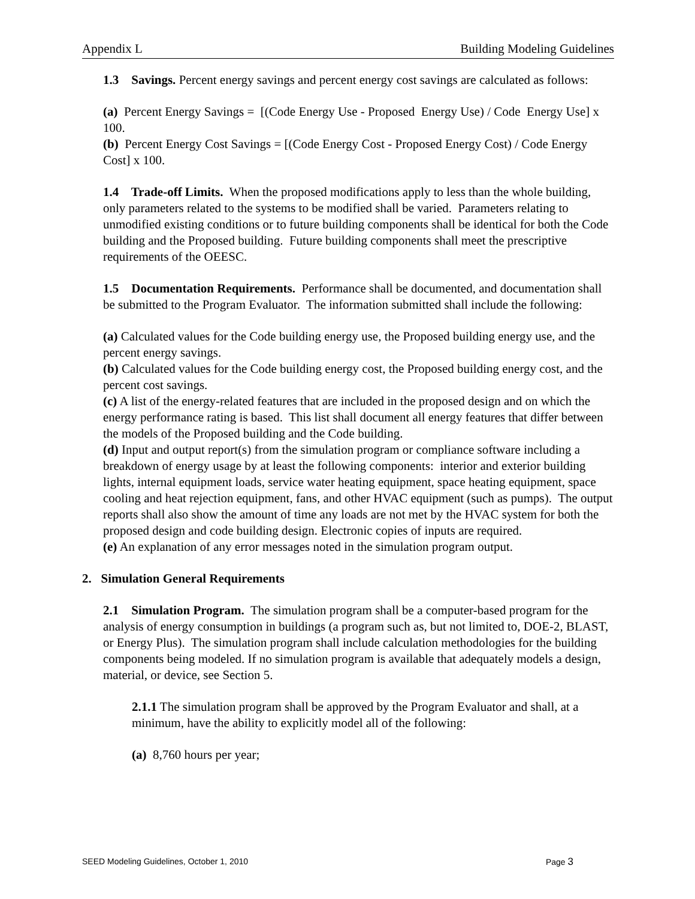Appendix L Building Modeling Guidelines
1.3 Savings. Percent energy savings and percent energy cost savings are calculated as follows:
(a) Percent Energy Savings = [(Code Energy Use - Proposed Energy Use) / Code Energy Use] x 100.
(b) Percent Energy Cost Savings = [(Code Energy Cost - Proposed Energy Cost) / Code Energy Cost] x 100.
1.4 Trade-off Limits. When the proposed modifications apply to less than the whole building, only parameters related to the systems to be modified shall be varied. Parameters relating to unmodified existing conditions or to future building components shall be identical for both the Code building and the Proposed building. Future building components shall meet the prescriptive requirements of the OEESC.
1.5 Documentation Requirements. Performance shall be documented, and documentation shall be submitted to the Program Evaluator. The information submitted shall include the following:
(a) Calculated values for the Code building energy use, the Proposed building energy use, and the percent energy savings.
(b) Calculated values for the Code building energy cost, the Proposed building energy cost, and the percent cost savings.
(c) A list of the energy-related features that are included in the proposed design and on which the energy performance rating is based. This list shall document all energy features that differ between the models of the Proposed building and the Code building.
(d) Input and output report(s) from the simulation program or compliance software including a breakdown of energy usage by at least the following components: interior and exterior building lights, internal equipment loads, service water heating equipment, space heating equipment, space cooling and heat rejection equipment, fans, and other HVAC equipment (such as pumps). The output reports shall also show the amount of time any loads are not met by the HVAC system for both the proposed design and code building design. Electronic copies of inputs are required.
(e) An explanation of any error messages noted in the simulation program output.
2. Simulation General Requirements
2.1 Simulation Program. The simulation program shall be a computer-based program for the analysis of energy consumption in buildings (a program such as, but not limited to, DOE-2, BLAST, or Energy Plus). The simulation program shall include calculation methodologies for the building components being modeled. If no simulation program is available that adequately models a design, material, or device, see Section 5.
2.1.1 The simulation program shall be approved by the Program Evaluator and shall, at a minimum, have the ability to explicitly model all of the following:
(a) 8,760 hours per year;
SEED Modeling Guidelines, October 1, 2010 Page 3